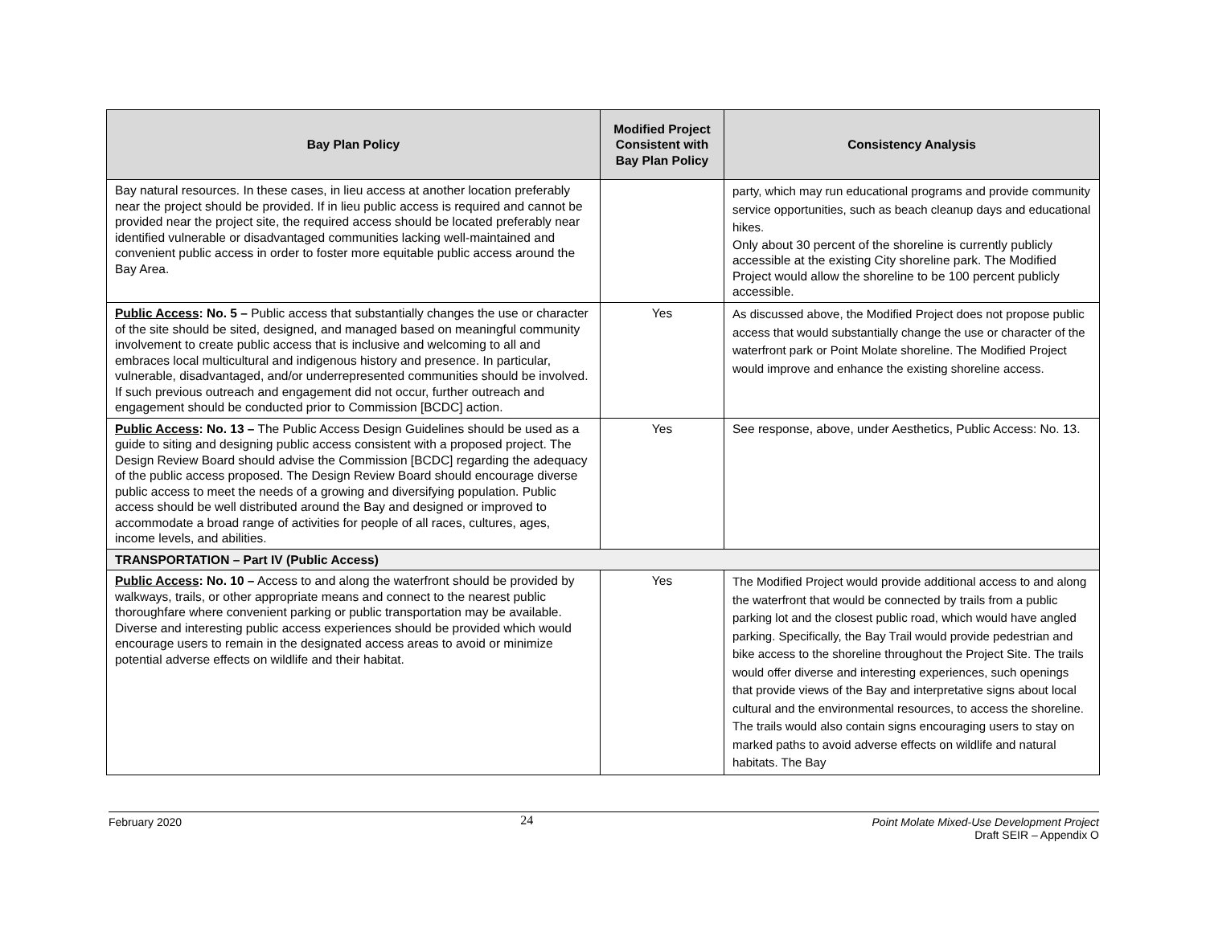| Bay Plan Policy | Modified Project Consistent with Bay Plan Policy | Consistency Analysis |
| --- | --- | --- |
| Bay natural resources. In these cases, in lieu access at another location preferably near the project should be provided. If in lieu public access is required and cannot be provided near the project site, the required access should be located preferably near identified vulnerable or disadvantaged communities lacking well-maintained and convenient public access in order to foster more equitable public access around the Bay Area. | | party, which may run educational programs and provide community service opportunities, such as beach cleanup days and educational hikes. Only about 30 percent of the shoreline is currently publicly accessible at the existing City shoreline park. The Modified Project would allow the shoreline to be 100 percent publicly accessible. |
| Public Access : No. 5 – Public access that substantially changes the use or character of the site should be sited, designed, and managed based on meaningful community involvement to create public access that is inclusive and welcoming to all and embraces local multicultural and indigenous history and presence. In particular, vulnerable, disadvantaged, and/or underrepresented communities should be involved. If such previous outreach and engagement did not occur, further outreach and engagement should be conducted prior to Commission [BCDC] action. | Yes | As discussed above, the Modified Project does not propose public access that would substantially change the use or character of the waterfront park or Point Molate shoreline. The Modified Project would improve and enhance the existing shoreline access. |
| Public Access : No. 13 – The Public Access Design Guidelines should be used as a guide to siting and designing public access consistent with a proposed project. The Design Review Board should advise the Commission [BCDC] regarding the adequacy of the public access proposed. The Design Review Board should encourage diverse public access to meet the needs of a growing and diversifying population. Public access should be well distributed around the Bay and designed or improved to accommodate a broad range of activities for people of all races, cultures, ages, income levels, and abilities. | Yes | See response, above, under Aesthetics, Public Access: No. 13. |
| TRANSPORTATION – Part IV (Public Access) | | |
| Public Access : No. 10 – Access to and along the waterfront should be provided by walkways, trails, or other appropriate means and connect to the nearest public thoroughfare where convenient parking or public transportation may be available. Diverse and interesting public access experiences should be provided which would encourage users to remain in the designated access areas to avoid or minimize potential adverse effects on wildlife and their habitat. | Yes | The Modified Project would provide additional access to and along the waterfront that would be connected by trails from a public parking lot and the closest public road, which would have angled parking. Specifically, the Bay Trail would provide pedestrian and bike access to the shoreline throughout the Project Site. The trails would offer diverse and interesting experiences, such openings that provide views of the Bay and interpretative signs about local cultural and the environmental resources, to access the shoreline. The trails would also contain signs encouraging users to stay on marked paths to avoid adverse effects on wildlife and natural habitats. The Bay |
February 2020
24
Point Molate Mixed-Use Development Project
Draft SEIR – Appendix O